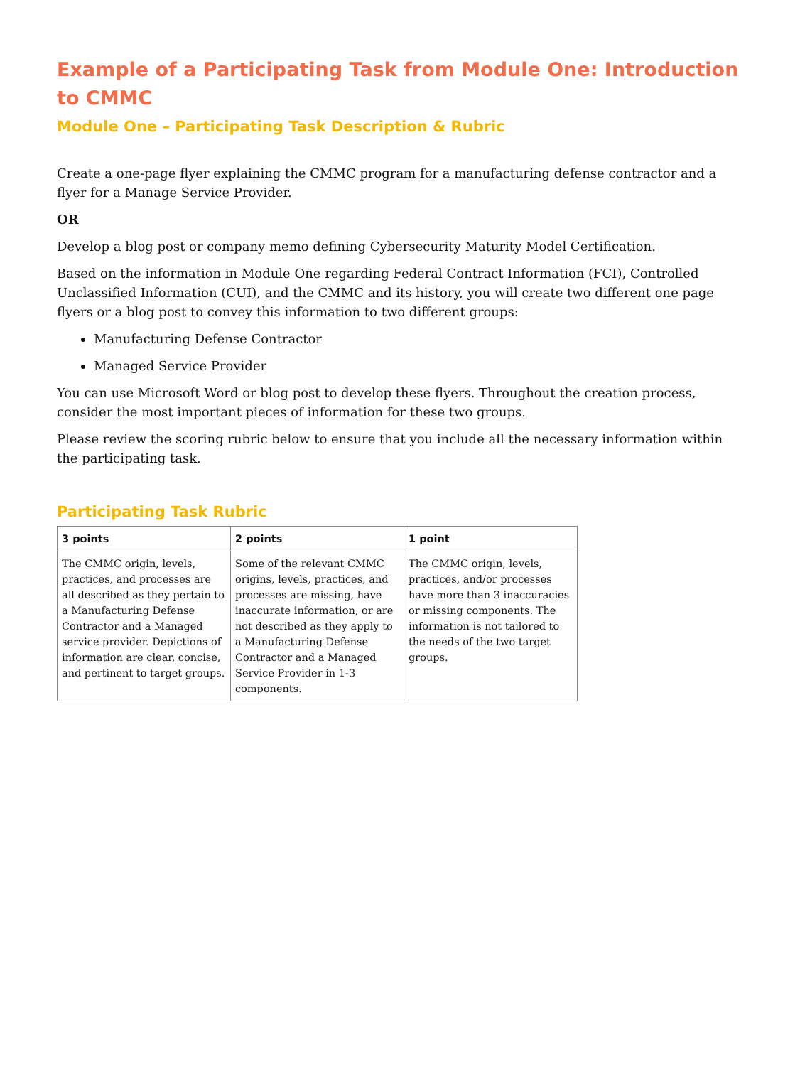Example of a Participating Task from Module One: Introduction to CMMC
Module One – Participating Task Description & Rubric
Create a one-page flyer explaining the CMMC program for a manufacturing defense contractor and a flyer for a Manage Service Provider.
OR
Develop a blog post or company memo defining Cybersecurity Maturity Model Certification.
Based on the information in Module One regarding Federal Contract Information (FCI), Controlled Unclassified Information (CUI), and the CMMC and its history, you will create two different one page flyers or a blog post to convey this information to two different groups:
Manufacturing Defense Contractor
Managed Service Provider
You can use Microsoft Word or blog post to develop these flyers. Throughout the creation process, consider the most important pieces of information for these two groups.
Please review the scoring rubric below to ensure that you include all the necessary information within the participating task.
Participating Task Rubric
| 3 points | 2 points | 1 point |
| --- | --- | --- |
| The CMMC origin, levels, practices, and processes are all described as they pertain to a Manufacturing Defense Contractor and a Managed service provider. Depictions of information are clear, concise, and pertinent to target groups. | Some of the relevant CMMC origins, levels, practices, and processes are missing, have inaccurate information, or are not described as they apply to a Manufacturing Defense Contractor and a Managed Service Provider in 1-3 components. | The CMMC origin, levels, practices, and/or processes have more than 3 inaccuracies or missing components. The information is not tailored to the needs of the two target groups. |